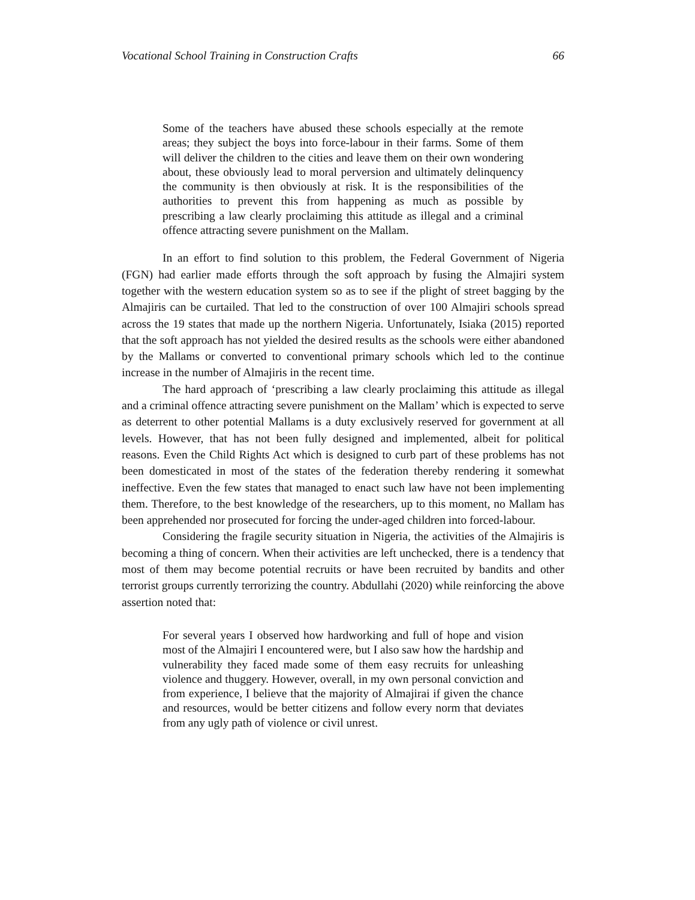Vocational School Training in Construction Crafts 66
Some of the teachers have abused these schools especially at the remote areas; they subject the boys into force-labour in their farms. Some of them will deliver the children to the cities and leave them on their own wondering about, these obviously lead to moral perversion and ultimately delinquency the community is then obviously at risk. It is the responsibilities of the authorities to prevent this from happening as much as possible by prescribing a law clearly proclaiming this attitude as illegal and a criminal offence attracting severe punishment on the Mallam.
In an effort to find solution to this problem, the Federal Government of Nigeria (FGN) had earlier made efforts through the soft approach by fusing the Almajiri system together with the western education system so as to see if the plight of street bagging by the Almajiris can be curtailed. That led to the construction of over 100 Almajiri schools spread across the 19 states that made up the northern Nigeria. Unfortunately, Isiaka (2015) reported that the soft approach has not yielded the desired results as the schools were either abandoned by the Mallams or converted to conventional primary schools which led to the continue increase in the number of Almajiris in the recent time.
The hard approach of ‘prescribing a law clearly proclaiming this attitude as illegal and a criminal offence attracting severe punishment on the Mallam’ which is expected to serve as deterrent to other potential Mallams is a duty exclusively reserved for government at all levels. However, that has not been fully designed and implemented, albeit for political reasons. Even the Child Rights Act which is designed to curb part of these problems has not been domesticated in most of the states of the federation thereby rendering it somewhat ineffective. Even the few states that managed to enact such law have not been implementing them. Therefore, to the best knowledge of the researchers, up to this moment, no Mallam has been apprehended nor prosecuted for forcing the under-aged children into forced-labour.
Considering the fragile security situation in Nigeria, the activities of the Almajiris is becoming a thing of concern. When their activities are left unchecked, there is a tendency that most of them may become potential recruits or have been recruited by bandits and other terrorist groups currently terrorizing the country. Abdullahi (2020) while reinforcing the above assertion noted that:
For several years I observed how hardworking and full of hope and vision most of the Almajiri I encountered were, but I also saw how the hardship and vulnerability they faced made some of them easy recruits for unleashing violence and thuggery. However, overall, in my own personal conviction and from experience, I believe that the majority of Almajirai if given the chance and resources, would be better citizens and follow every norm that deviates from any ugly path of violence or civil unrest.